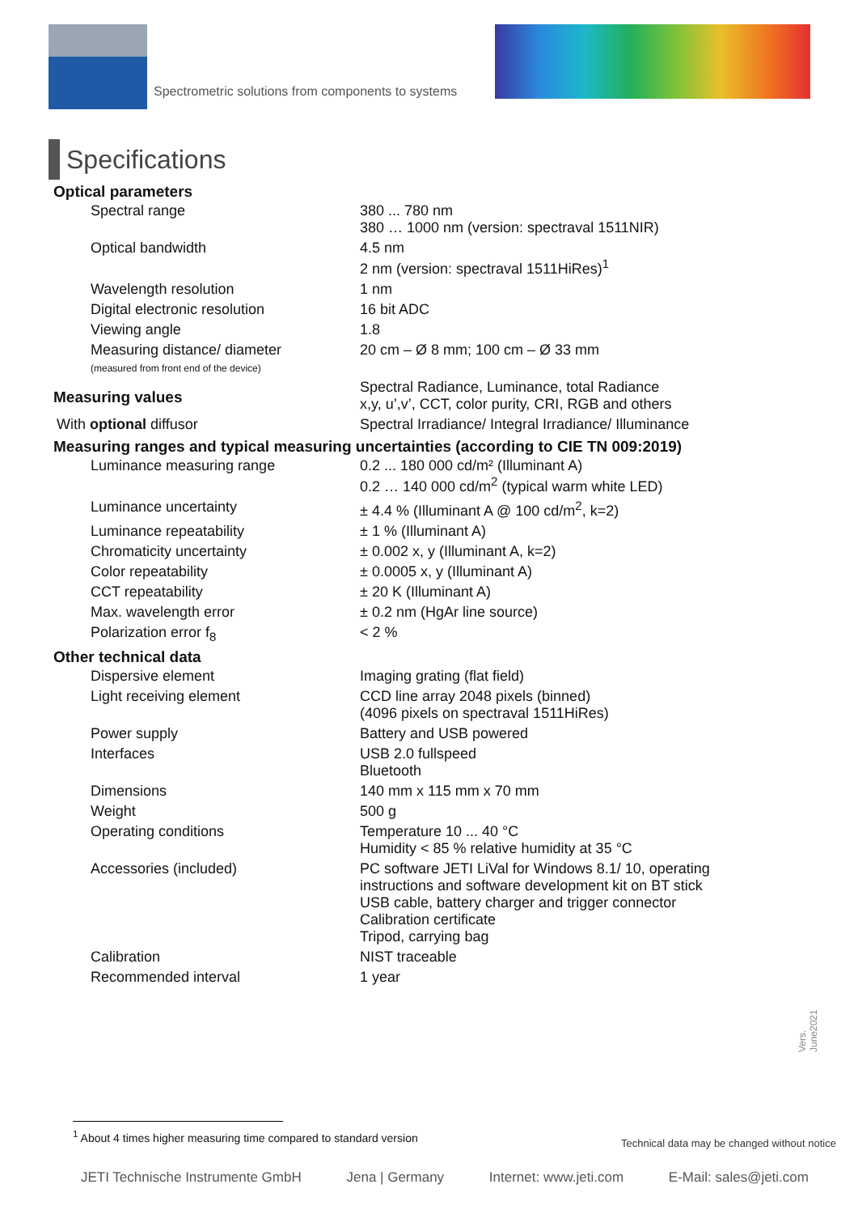Spectrometric solutions from components to systems
Specifications
| Optical parameters | |
| --- | --- |
| Spectral range | 380 ... 780 nm 380 … 1000 nm (version: spectraval 1511NIR) |
| Optical bandwidth | 4.5 nm 2 nm (version: spectraval 1511HiRes)<sup>1</sup> |
| Wavelength resolution | 1 nm |
| Digital electronic resolution | 16 bit ADC |
| Viewing angle | 1.8 |
| Measuring distance/ diameter (measured from front end of the device) | 20 cm – Ø 8 mm; 100 cm – Ø 33 mm |
| Measuring values | Spectral Radiance, Luminance, total Radiance x,y, u’,v’, CCT, color purity, CRI, RGB and others |
| With optional diffusor | Spectral Irradiance/ Integral Irradiance/ Illuminance |
| Measuring ranges and typical measuring uncertainties (according to CIE TN 009:2019) | |
| Luminance measuring range | 0.2 ... 180 000 cd/m² (Illuminant A) 0.2 … 140 000 cd/m<sup>2</sup> (typical warm white LED) |
| Luminance uncertainty | ± 4.4 % (Illuminant A @ 100 cd/m<sup>2</sup>, k=2) |
| Luminance repeatability | ± 1 % (Illuminant A) |
| Chromaticity uncertainty | ± 0.002 x, y (Illuminant A, k=2) |
| Color repeatability | ± 0.0005 x, y (Illuminant A) |
| CCT repeatability | ± 20 K (Illuminant A) |
| Max. wavelength error | ± 0.2 nm (HgAr line source) |
| Polarization error f<sub>8</sub> | < 2 % |
| Other technical data | |
| Dispersive element | Imaging grating (flat field) |
| Light receiving element | CCD line array 2048 pixels (binned) (4096 pixels on spectraval 1511HiRes) |
| Power supply | Battery and USB powered |
| Interfaces | USB 2.0 fullspeed Bluetooth |
| Dimensions | 140 mm x 115 mm x 70 mm |
| Weight | 500 g |
| Operating conditions | Temperature 10 ... 40 °C Humidity < 85 % relative humidity at 35 °C |
| Accessories (included) | PC software JETI LiVal for Windows 8.1/ 10, operating instructions and software development kit on BT stick USB cable, battery charger and trigger connector Calibration certificate Tripod, carrying bag |
| Calibration | NIST traceable |
| Recommended interval | 1 year |
Vers. June2021
<sup>1</sup> About 4 times higher measuring time compared to standard version
Technical data may be changed without notice
JETI Technische Instrumente GmbH Jena | Germany Internet: www.jeti.com E-Mail: sales@jeti.com